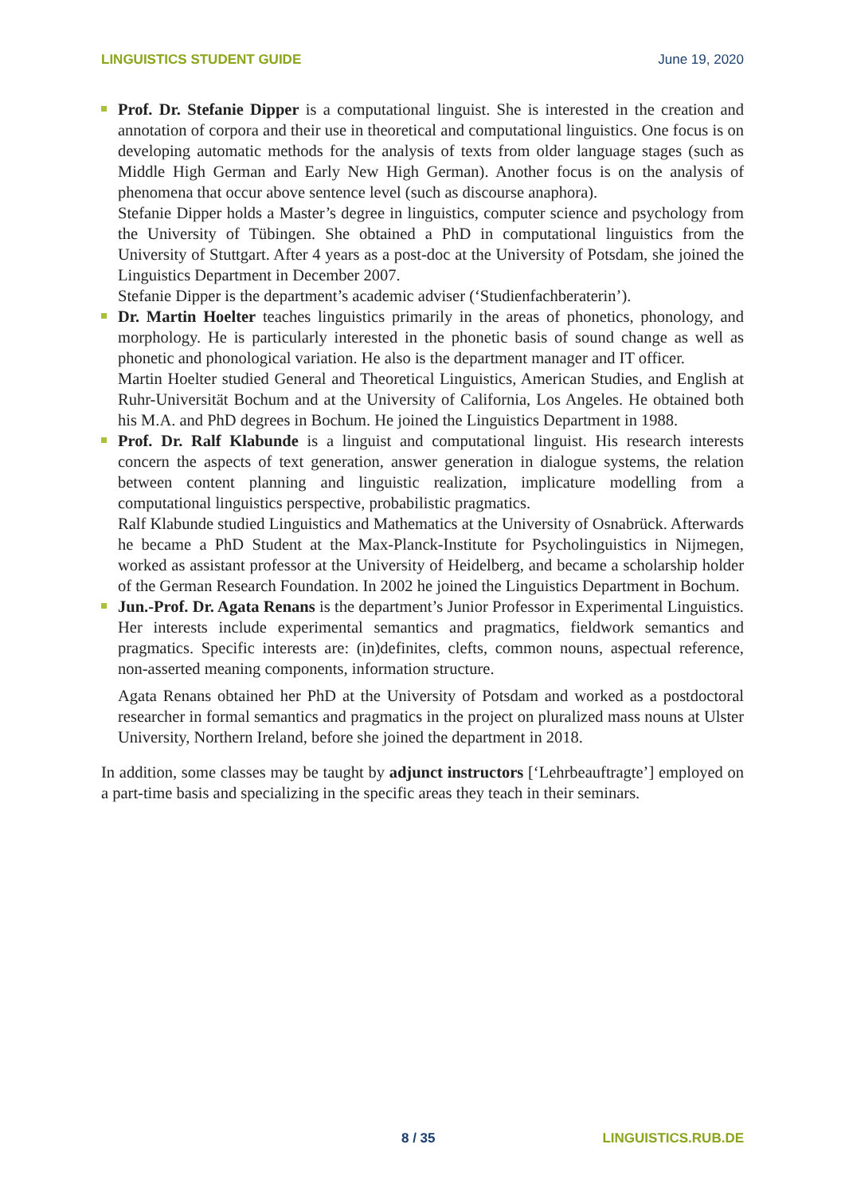LINGUISTICS STUDENT GUIDE June 19, 2020
Prof. Dr. Stefanie Dipper is a computational linguist. She is interested in the creation and annotation of corpora and their use in theoretical and computational linguistics. One focus is on developing automatic methods for the analysis of texts from older language stages (such as Middle High German and Early New High German). Another focus is on the analysis of phenomena that occur above sentence level (such as discourse anaphora).
Stefanie Dipper holds a Master’s degree in linguistics, computer science and psychology from the University of Tübingen. She obtained a PhD in computational linguistics from the University of Stuttgart. After 4 years as a post-doc at the University of Potsdam, she joined the Linguistics Department in December 2007.
Stefanie Dipper is the department’s academic adviser (‘Studienfachberaterin’).
Dr. Martin Hoelter teaches linguistics primarily in the areas of phonetics, phonology, and morphology. He is particularly interested in the phonetic basis of sound change as well as phonetic and phonological variation. He also is the department manager and IT officer.
Martin Hoelter studied General and Theoretical Linguistics, American Studies, and English at Ruhr-Universität Bochum and at the University of California, Los Angeles. He obtained both his M.A. and PhD degrees in Bochum. He joined the Linguistics Department in 1988.
Prof. Dr. Ralf Klabunde is a linguist and computational linguist. His research interests concern the aspects of text generation, answer generation in dialogue systems, the relation between content planning and linguistic realization, implicature modelling from a computational linguistics perspective, probabilistic pragmatics.
Ralf Klabunde studied Linguistics and Mathematics at the University of Osnabrück. Afterwards he became a PhD Student at the Max-Planck-Institute for Psycholinguistics in Nijmegen, worked as assistant professor at the University of Heidelberg, and became a scholarship holder of the German Research Foundation. In 2002 he joined the Linguistics Department in Bochum.
Jun.-Prof. Dr. Agata Renans is the department’s Junior Professor in Experimental Linguistics. Her interests include experimental semantics and pragmatics, fieldwork semantics and pragmatics. Specific interests are: (in)definites, clefts, common nouns, aspectual reference, non-asserted meaning components, information structure.
Agata Renans obtained her PhD at the University of Potsdam and worked as a postdoctoral researcher in formal semantics and pragmatics in the project on pluralized mass nouns at Ulster University, Northern Ireland, before she joined the department in 2018.
In addition, some classes may be taught by adjunct instructors [‘Lehrbeauftragte’] employed on a part-time basis and specializing in the specific areas they teach in their seminars.
8 / 35 LINGUISTICS.RUB.DE